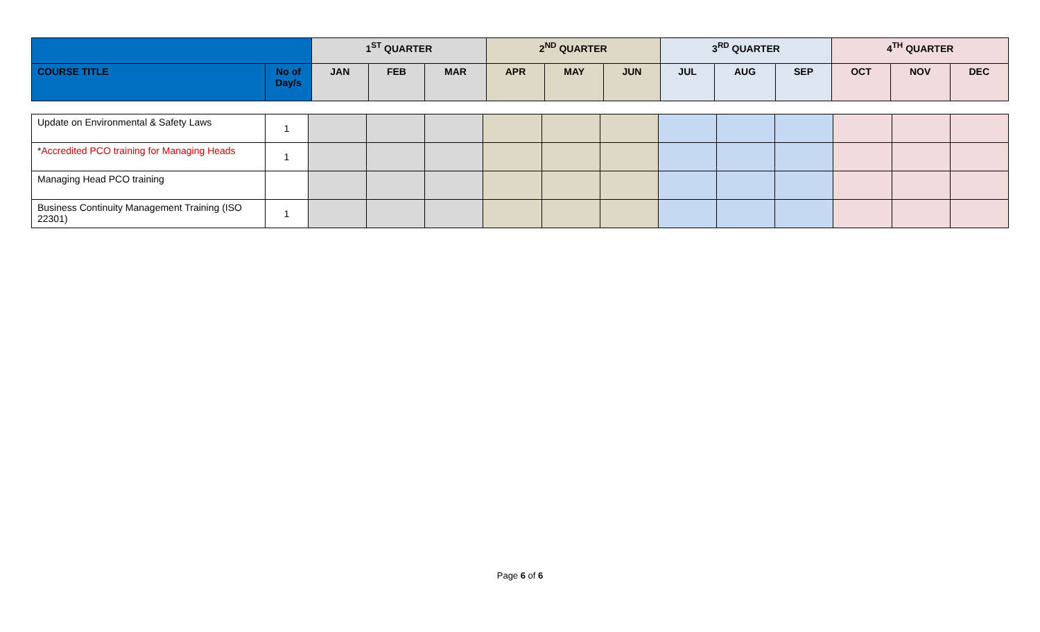| | | 1<sup>ST</sup> QUARTER | | | 2<sup>ND</sup> QUARTER | | | 3<sup>RD</sup> QUARTER | | | 4<sup>TH</sup> QUARTER | | |
| --- | --- | --- | --- | --- | --- | --- | --- | --- | --- | --- | --- | --- | --- |
| COURSE TITLE | No of Day/s | JAN | FEB | MAR | APR | MAY | JUN | JUL | AUG | SEP | OCT | NOV | DEC |
| Update on Environmental & Safety Laws | 1 | | | | | | | | | | | | |
| * Accredited PCO training for Managing Heads | 1 | | | | | | | | | | | | |
| Managing Head PCO training | | | | | | | | | | | | | |
| Business Continuity Management Training (ISO 22301) | 1 | | | | | | | | | | | | |
Page 6 of 6